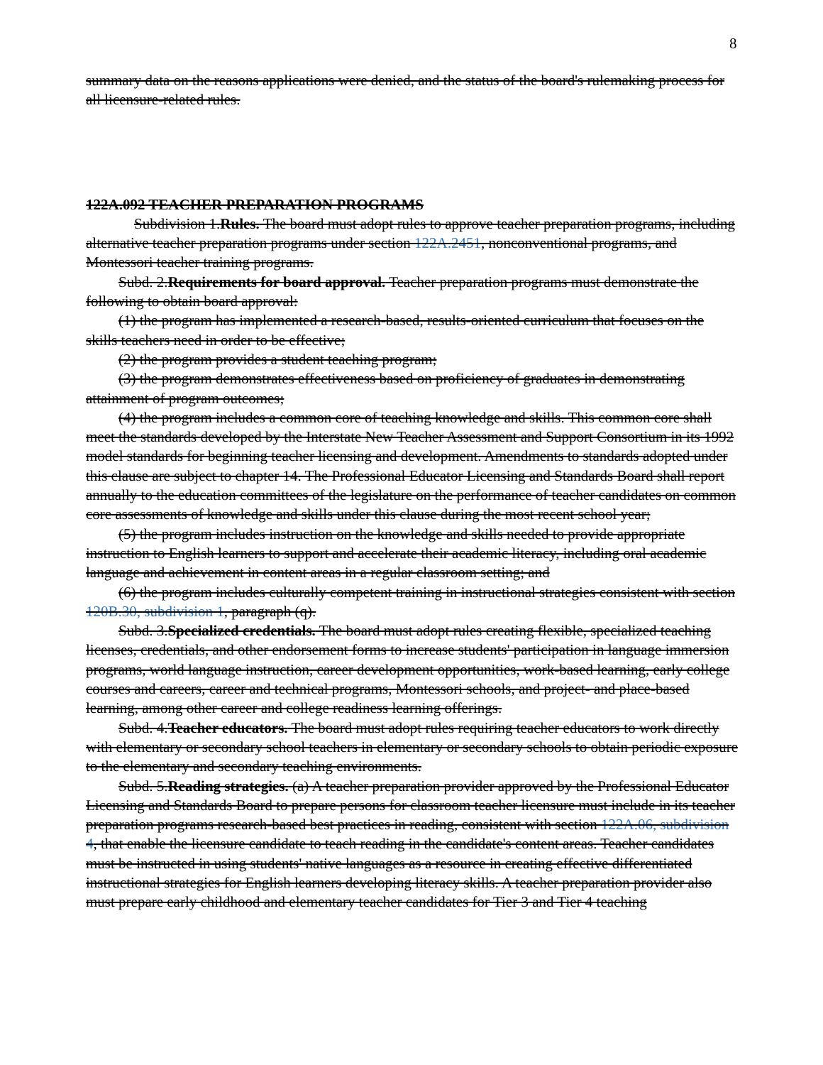8
summary data on the reasons applications were denied, and the status of the board's rulemaking process for all licensure-related rules.
122A.092 TEACHER PREPARATION PROGRAMS
Subdivision 1.Rules. The board must adopt rules to approve teacher preparation programs, including alternative teacher preparation programs under section 122A.2451, nonconventional programs, and Montessori teacher training programs.
Subd. 2.Requirements for board approval. Teacher preparation programs must demonstrate the following to obtain board approval:
(1) the program has implemented a research-based, results-oriented curriculum that focuses on the skills teachers need in order to be effective;
(2) the program provides a student teaching program;
(3) the program demonstrates effectiveness based on proficiency of graduates in demonstrating attainment of program outcomes;
(4) the program includes a common core of teaching knowledge and skills. This common core shall meet the standards developed by the Interstate New Teacher Assessment and Support Consortium in its 1992 model standards for beginning teacher licensing and development. Amendments to standards adopted under this clause are subject to chapter 14. The Professional Educator Licensing and Standards Board shall report annually to the education committees of the legislature on the performance of teacher candidates on common core assessments of knowledge and skills under this clause during the most recent school year;
(5) the program includes instruction on the knowledge and skills needed to provide appropriate instruction to English learners to support and accelerate their academic literacy, including oral academic language and achievement in content areas in a regular classroom setting; and
(6) the program includes culturally competent training in instructional strategies consistent with section 120B.30, subdivision 1, paragraph (q).
Subd. 3.Specialized credentials. The board must adopt rules creating flexible, specialized teaching licenses, credentials, and other endorsement forms to increase students' participation in language immersion programs, world language instruction, career development opportunities, work-based learning, early college courses and careers, career and technical programs, Montessori schools, and project- and place-based learning, among other career and college readiness learning offerings.
Subd. 4.Teacher educators. The board must adopt rules requiring teacher educators to work directly with elementary or secondary school teachers in elementary or secondary schools to obtain periodic exposure to the elementary and secondary teaching environments.
Subd. 5.Reading strategies. (a) A teacher preparation provider approved by the Professional Educator Licensing and Standards Board to prepare persons for classroom teacher licensure must include in its teacher preparation programs research-based best practices in reading, consistent with section 122A.06, subdivision 4, that enable the licensure candidate to teach reading in the candidate's content areas. Teacher candidates must be instructed in using students' native languages as a resource in creating effective differentiated instructional strategies for English learners developing literacy skills. A teacher preparation provider also must prepare early childhood and elementary teacher candidates for Tier 3 and Tier 4 teaching